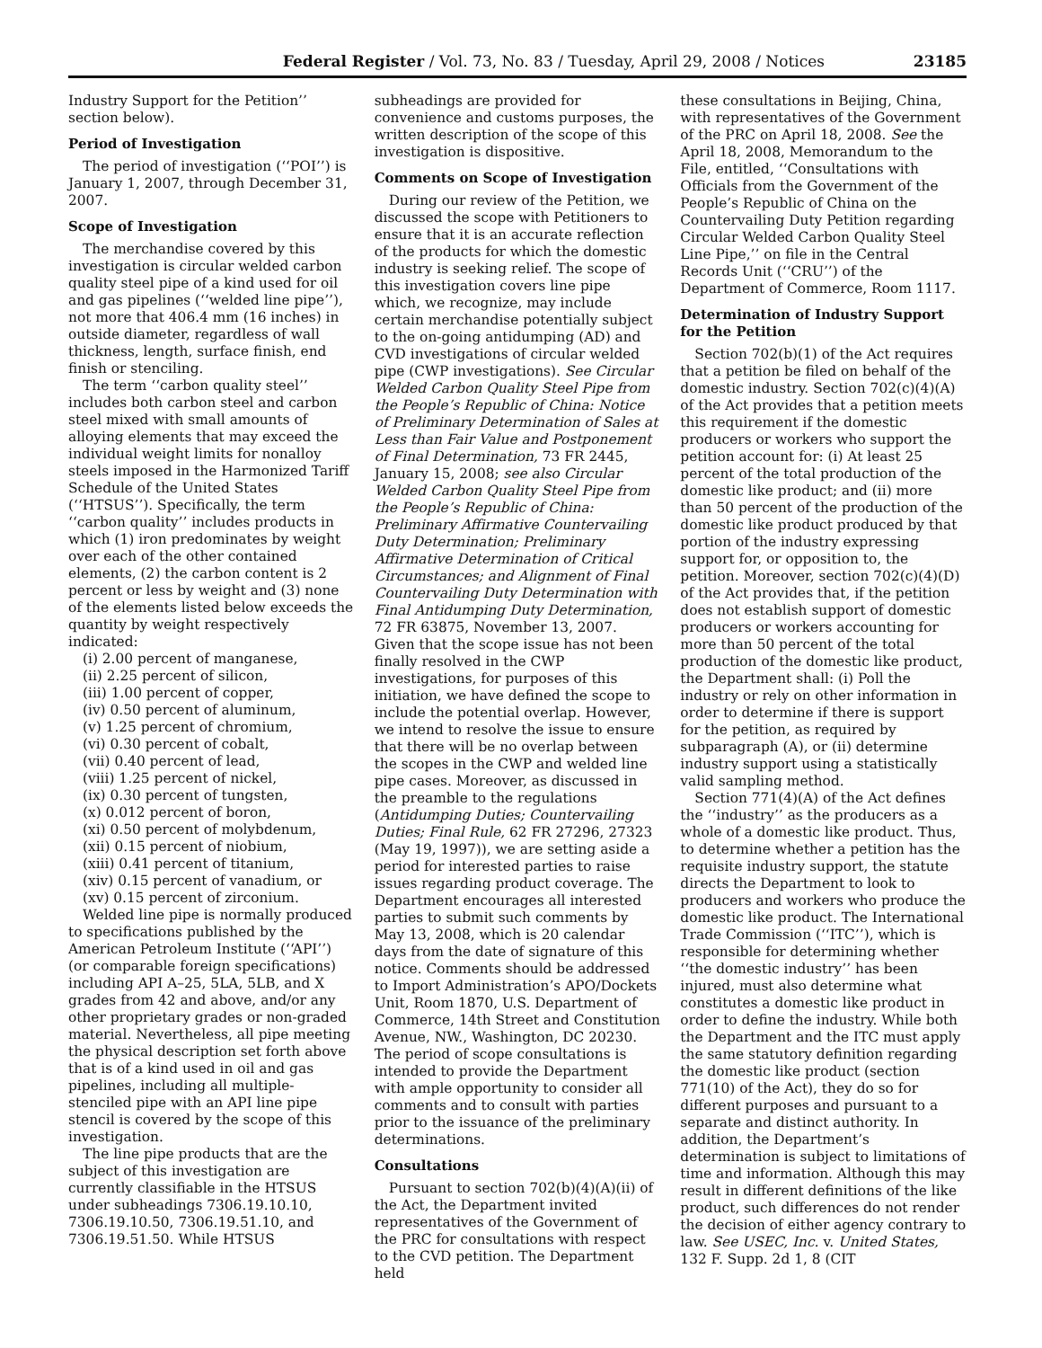Federal Register / Vol. 73, No. 83 / Tuesday, April 29, 2008 / Notices 23185
Industry Support for the Petition’’ section below).
Period of Investigation
The period of investigation (‘‘POI’’) is January 1, 2007, through December 31, 2007.
Scope of Investigation
The merchandise covered by this investigation is circular welded carbon quality steel pipe of a kind used for oil and gas pipelines (‘‘welded line pipe’’), not more that 406.4 mm (16 inches) in outside diameter, regardless of wall thickness, length, surface finish, end finish or stenciling.
The term ‘‘carbon quality steel’’ includes both carbon steel and carbon steel mixed with small amounts of alloying elements that may exceed the individual weight limits for nonalloy steels imposed in the Harmonized Tariff Schedule of the United States (‘‘HTSUS’’). Specifically, the term ‘‘carbon quality’’ includes products in which (1) iron predominates by weight over each of the other contained elements, (2) the carbon content is 2 percent or less by weight and (3) none of the elements listed below exceeds the quantity by weight respectively indicated:
(i) 2.00 percent of manganese,
(ii) 2.25 percent of silicon,
(iii) 1.00 percent of copper,
(iv) 0.50 percent of aluminum,
(v) 1.25 percent of chromium,
(vi) 0.30 percent of cobalt,
(vii) 0.40 percent of lead,
(viii) 1.25 percent of nickel,
(ix) 0.30 percent of tungsten,
(x) 0.012 percent of boron,
(xi) 0.50 percent of molybdenum,
(xii) 0.15 percent of niobium,
(xiii) 0.41 percent of titanium,
(xiv) 0.15 percent of vanadium, or
(xv) 0.15 percent of zirconium.
Welded line pipe is normally produced to specifications published by the American Petroleum Institute (‘‘API’’) (or comparable foreign specifications) including API A–25, 5LA, 5LB, and X grades from 42 and above, and/or any other proprietary grades or non-graded material. Nevertheless, all pipe meeting the physical description set forth above that is of a kind used in oil and gas pipelines, including all multiple-stenciled pipe with an API line pipe stencil is covered by the scope of this investigation.
The line pipe products that are the subject of this investigation are currently classifiable in the HTSUS under subheadings 7306.19.10.10, 7306.19.10.50, 7306.19.51.10, and 7306.19.51.50. While HTSUS
subheadings are provided for convenience and customs purposes, the written description of the scope of this investigation is dispositive.
Comments on Scope of Investigation
During our review of the Petition, we discussed the scope with Petitioners to ensure that it is an accurate reflection of the products for which the domestic industry is seeking relief. The scope of this investigation covers line pipe which, we recognize, may include certain merchandise potentially subject to the on-going antidumping (AD) and CVD investigations of circular welded pipe (CWP investigations). See Circular Welded Carbon Quality Steel Pipe from the People’s Republic of China: Notice of Preliminary Determination of Sales at Less than Fair Value and Postponement of Final Determination, 73 FR 2445, January 15, 2008; see also Circular Welded Carbon Quality Steel Pipe from the People’s Republic of China: Preliminary Affirmative Countervailing Duty Determination; Preliminary Affirmative Determination of Critical Circumstances; and Alignment of Final Countervailing Duty Determination with Final Antidumping Duty Determination, 72 FR 63875, November 13, 2007. Given that the scope issue has not been finally resolved in the CWP investigations, for purposes of this initiation, we have defined the scope to include the potential overlap. However, we intend to resolve the issue to ensure that there will be no overlap between the scopes in the CWP and welded line pipe cases. Moreover, as discussed in the preamble to the regulations (Antidumping Duties; Countervailing Duties; Final Rule, 62 FR 27296, 27323 (May 19, 1997)), we are setting aside a period for interested parties to raise issues regarding product coverage. The Department encourages all interested parties to submit such comments by May 13, 2008, which is 20 calendar days from the date of signature of this notice. Comments should be addressed to Import Administration’s APO/Dockets Unit, Room 1870, U.S. Department of Commerce, 14th Street and Constitution Avenue, NW., Washington, DC 20230. The period of scope consultations is intended to provide the Department with ample opportunity to consider all comments and to consult with parties prior to the issuance of the preliminary determinations.
Consultations
Pursuant to section 702(b)(4)(A)(ii) of the Act, the Department invited representatives of the Government of the PRC for consultations with respect to the CVD petition. The Department held
these consultations in Beijing, China, with representatives of the Government of the PRC on April 18, 2008. See the April 18, 2008, Memorandum to the File, entitled, ‘‘Consultations with Officials from the Government of the People’s Republic of China on the Countervailing Duty Petition regarding Circular Welded Carbon Quality Steel Line Pipe,’’ on file in the Central Records Unit (‘‘CRU’’) of the Department of Commerce, Room 1117.
Determination of Industry Support for the Petition
Section 702(b)(1) of the Act requires that a petition be filed on behalf of the domestic industry. Section 702(c)(4)(A) of the Act provides that a petition meets this requirement if the domestic producers or workers who support the petition account for: (i) At least 25 percent of the total production of the domestic like product; and (ii) more than 50 percent of the production of the domestic like product produced by that portion of the industry expressing support for, or opposition to, the petition. Moreover, section 702(c)(4)(D) of the Act provides that, if the petition does not establish support of domestic producers or workers accounting for more than 50 percent of the total production of the domestic like product, the Department shall: (i) Poll the industry or rely on other information in order to determine if there is support for the petition, as required by subparagraph (A), or (ii) determine industry support using a statistically valid sampling method.
Section 771(4)(A) of the Act defines the ‘‘industry’’ as the producers as a whole of a domestic like product. Thus, to determine whether a petition has the requisite industry support, the statute directs the Department to look to producers and workers who produce the domestic like product. The International Trade Commission (‘‘ITC’’), which is responsible for determining whether ‘‘the domestic industry’’ has been injured, must also determine what constitutes a domestic like product in order to define the industry. While both the Department and the ITC must apply the same statutory definition regarding the domestic like product (section 771(10) of the Act), they do so for different purposes and pursuant to a separate and distinct authority. In addition, the Department’s determination is subject to limitations of time and information. Although this may result in different definitions of the like product, such differences do not render the decision of either agency contrary to law. See USEC, Inc. v. United States, 132 F. Supp. 2d 1, 8 (CIT